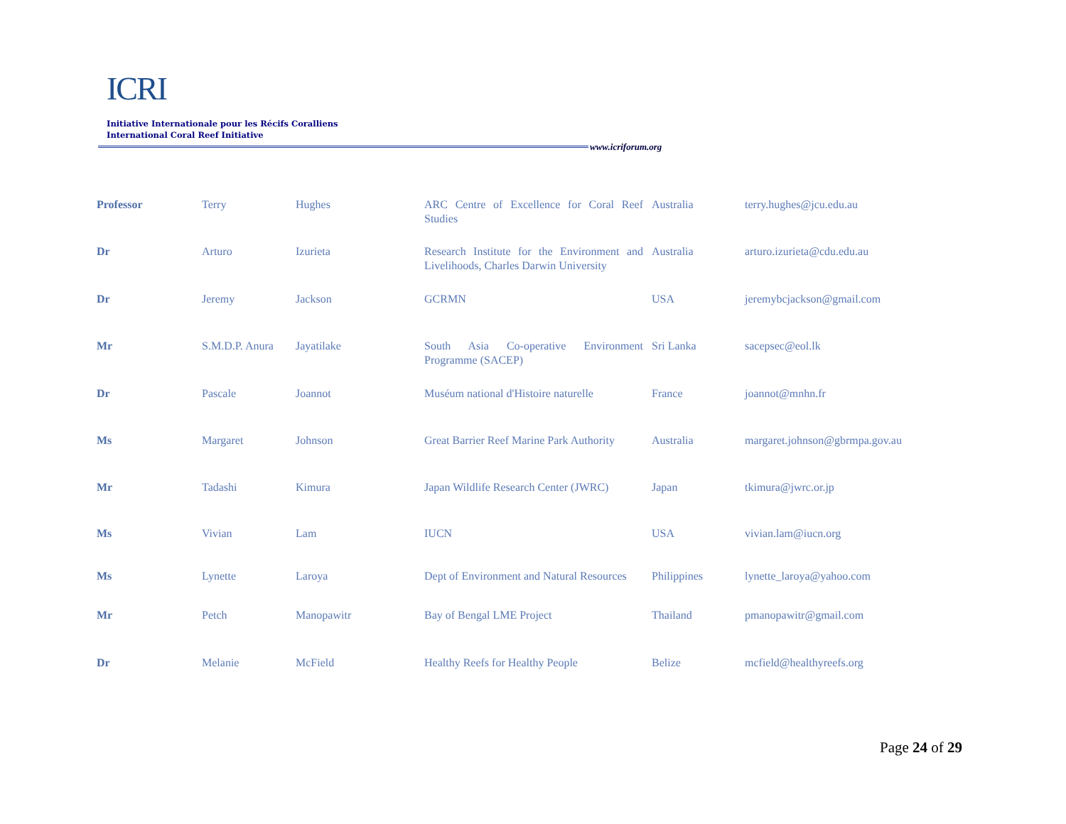ICRI
Initiative Internationale pour les Récifs Coralliens
International Coral Reef Initiative
www.icriforum.org
| Professor | Terry | Hughes | ARC Centre of Excellence for Coral Reef Studies | Australia | terry.hughes@jcu.edu.au |
| Dr | Arturo | Izurieta | Research Institute for the Environment and Livelihoods, Charles Darwin University | Australia | arturo.izurieta@cdu.edu.au |
| Dr | Jeremy | Jackson | GCRMN | USA | jeremybcjackson@gmail.com |
| Mr | S.M.D.P. Anura | Jayatilake | South Asia Co-operative Environment Programme (SACEP) | Sri Lanka | sacepsec@eol.lk |
| Dr | Pascale | Joannot | Muséum national d'Histoire naturelle | France | joannot@mnhn.fr |
| Ms | Margaret | Johnson | Great Barrier Reef Marine Park Authority | Australia | margaret.johnson@gbrmpa.gov.au |
| Mr | Tadashi | Kimura | Japan Wildlife Research Center (JWRC) | Japan | tkimura@jwrc.or.jp |
| Ms | Vivian | Lam | IUCN | USA | vivian.lam@iucn.org |
| Ms | Lynette | Laroya | Dept of Environment and Natural Resources | Philippines | lynette_laroya@yahoo.com |
| Mr | Petch | Manopawitr | Bay of Bengal LME Project | Thailand | pmanopawitr@gmail.com |
| Dr | Melanie | McField | Healthy Reefs for Healthy People | Belize | mcfield@healthyreefs.org |
Page 24 of 29